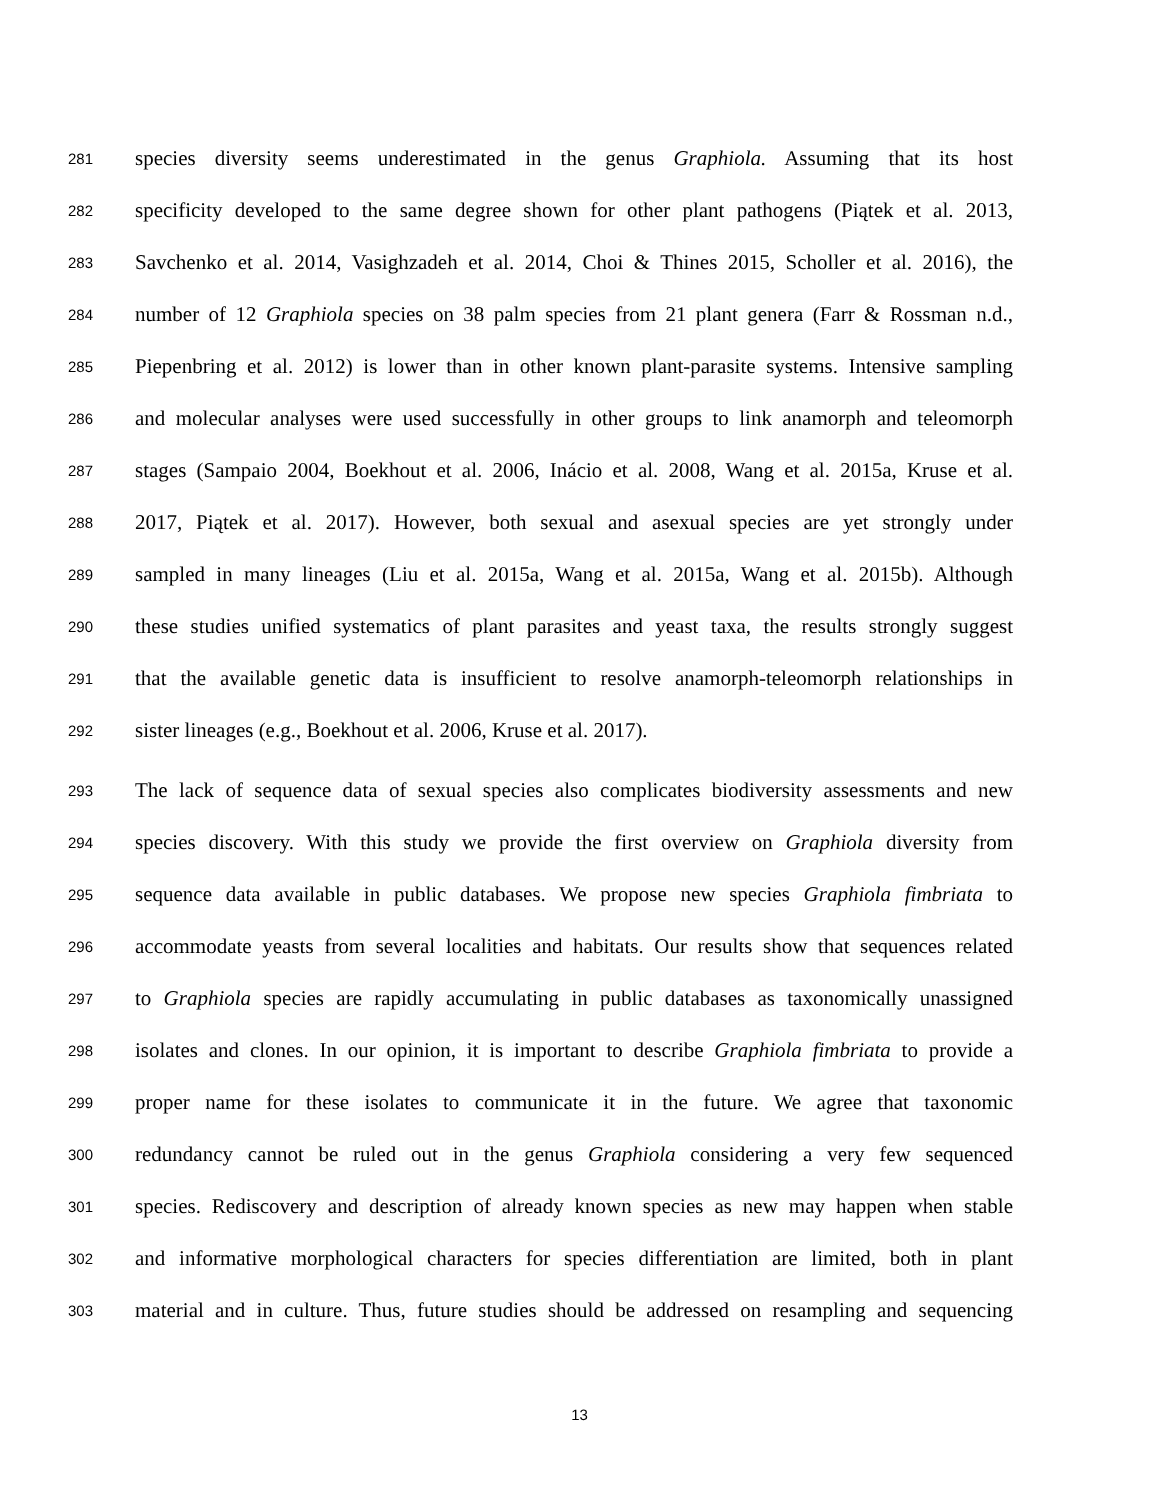281 species diversity seems underestimated in the genus Graphiola. Assuming that its host
282 specificity developed to the same degree shown for other plant pathogens (Piątek et al. 2013,
283 Savchenko et al. 2014, Vasighzadeh et al. 2014, Choi & Thines 2015, Scholler et al. 2016), the
284 number of 12 Graphiola species on 38 palm species from 21 plant genera (Farr & Rossman n.d.,
285 Piepenbring et al. 2012) is lower than in other known plant-parasite systems. Intensive sampling
286 and molecular analyses were used successfully in other groups to link anamorph and teleomorph
287 stages (Sampaio 2004, Boekhout et al. 2006, Inácio et al. 2008, Wang et al. 2015a, Kruse et al.
288 2017, Piątek et al. 2017). However, both sexual and asexual species are yet strongly under
289 sampled in many lineages (Liu et al. 2015a, Wang et al. 2015a, Wang et al. 2015b). Although
290 these studies unified systematics of plant parasites and yeast taxa, the results strongly suggest
291 that the available genetic data is insufficient to resolve anamorph-teleomorph relationships in
292 sister lineages (e.g., Boekhout et al. 2006, Kruse et al. 2017).
293 The lack of sequence data of sexual species also complicates biodiversity assessments and new
294 species discovery. With this study we provide the first overview on Graphiola diversity from
295 sequence data available in public databases. We propose new species Graphiola fimbriata to
296 accommodate yeasts from several localities and habitats. Our results show that sequences related
297 to Graphiola species are rapidly accumulating in public databases as taxonomically unassigned
298 isolates and clones. In our opinion, it is important to describe Graphiola fimbriata to provide a
299 proper name for these isolates to communicate it in the future. We agree that taxonomic
300 redundancy cannot be ruled out in the genus Graphiola considering a very few sequenced
301 species. Rediscovery and description of already known species as new may happen when stable
302 and informative morphological characters for species differentiation are limited, both in plant
303 material and in culture. Thus, future studies should be addressed on resampling and sequencing
13